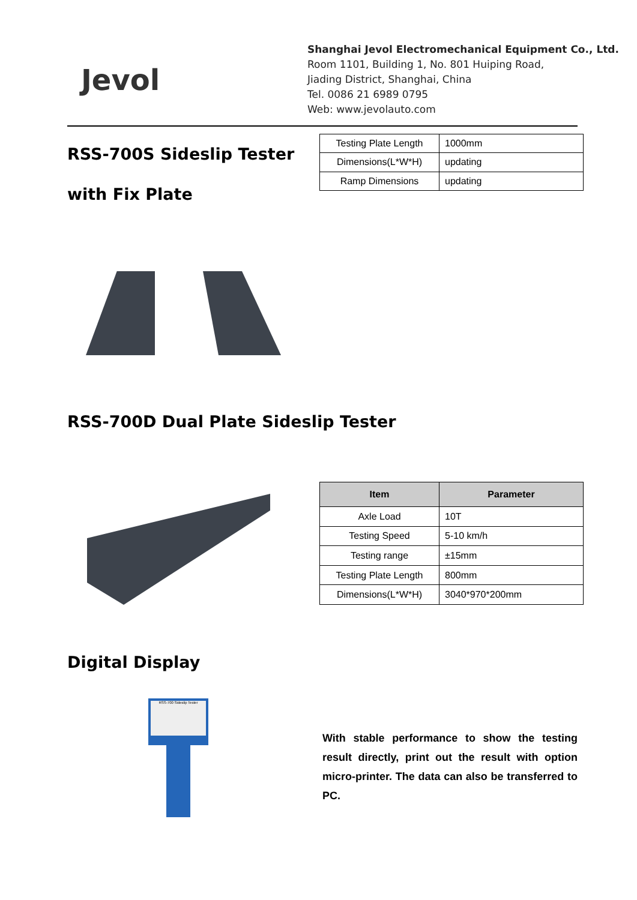Jevol
Shanghai Jevol Electromechanical Equipment Co., Ltd.
Room 1101, Building 1, No. 801 Huiping Road,
Jiading District, Shanghai, China
Tel. 0086 21 6989 0795
Web: www.jevolauto.com
RSS-700S Sideslip Tester with Fix Plate
| Testing Plate Length | 1000mm |
| Dimensions(L*W*H) | updating |
| Ramp Dimensions | updating |
RSS-700D Dual Plate Sideslip Tester
| Item | Parameter |
| --- | --- |
| Axle Load | 10T |
| Testing Speed | 5-10 km/h |
| Testing range | ±15mm |
| Testing Plate Length | 800mm |
| Dimensions(L*W*H) | 3040*970*200mm |
Digital Display
RSS-700 Sideslip Tester
With stable performance to show the testing result directly, print out the result with option micro-printer. The data can also be transferred to PC.